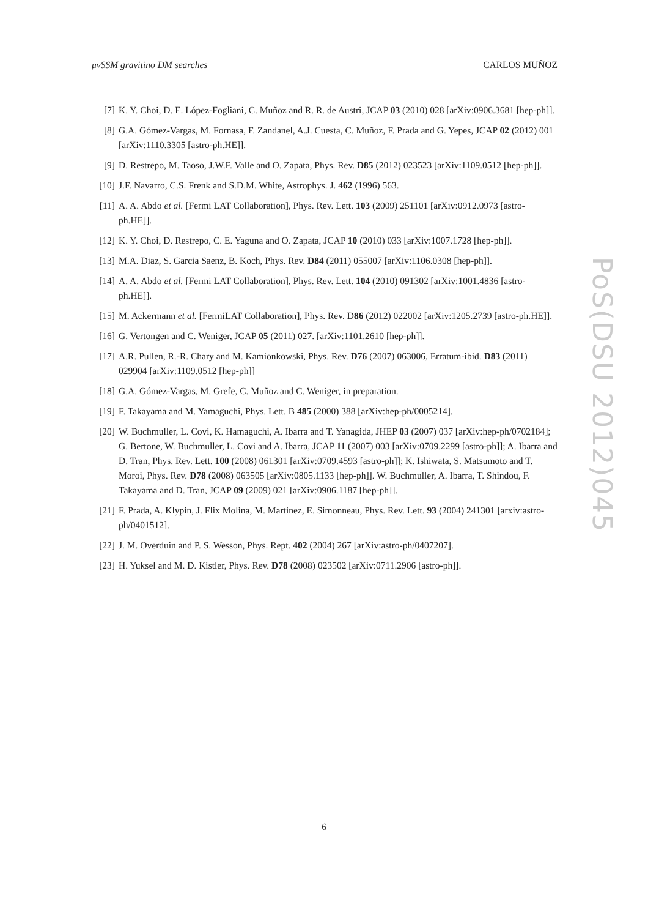μνSSM gravitino DM searches CARLOS MUÑOZ
[7] K. Y. Choi, D. E. López-Fogliani, C. Muñoz and R. R. de Austri, JCAP 03 (2010) 028 [arXiv:0906.3681 [hep-ph]].
[8] G.A. Gómez-Vargas, M. Fornasa, F. Zandanel, A.J. Cuesta, C. Muñoz, F. Prada and G. Yepes, JCAP 02 (2012) 001 [arXiv:1110.3305 [astro-ph.HE]].
[9] D. Restrepo, M. Taoso, J.W.F. Valle and O. Zapata, Phys. Rev. D85 (2012) 023523 [arXiv:1109.0512 [hep-ph]].
[10] J.F. Navarro, C.S. Frenk and S.D.M. White, Astrophys. J. 462 (1996) 563.
[11] A. A. Abdo et al. [Fermi LAT Collaboration], Phys. Rev. Lett. 103 (2009) 251101 [arXiv:0912.0973 [astro-ph.HE]].
[12] K. Y. Choi, D. Restrepo, C. E. Yaguna and O. Zapata, JCAP 10 (2010) 033 [arXiv:1007.1728 [hep-ph]].
[13] M.A. Diaz, S. Garcia Saenz, B. Koch, Phys. Rev. D84 (2011) 055007 [arXiv:1106.0308 [hep-ph]].
[14] A. A. Abdo et al. [Fermi LAT Collaboration], Phys. Rev. Lett. 104 (2010) 091302 [arXiv:1001.4836 [astro-ph.HE]].
[15] M. Ackermann et al. [FermiLAT Collaboration], Phys. Rev. D86 (2012) 022002 [arXiv:1205.2739 [astro-ph.HE]].
[16] G. Vertongen and C. Weniger, JCAP 05 (2011) 027. [arXiv:1101.2610 [hep-ph]].
[17] A.R. Pullen, R.-R. Chary and M. Kamionkowski, Phys. Rev. D76 (2007) 063006, Erratum-ibid. D83 (2011) 029904 [arXiv:1109.0512 [hep-ph]]
[18] G.A. Gómez-Vargas, M. Grefe, C. Muñoz and C. Weniger, in preparation.
[19] F. Takayama and M. Yamaguchi, Phys. Lett. B 485 (2000) 388 [arXiv:hep-ph/0005214].
[20] W. Buchmuller, L. Covi, K. Hamaguchi, A. Ibarra and T. Yanagida, JHEP 03 (2007) 037 [arXiv:hep-ph/0702184]; G. Bertone, W. Buchmuller, L. Covi and A. Ibarra, JCAP 11 (2007) 003 [arXiv:0709.2299 [astro-ph]]; A. Ibarra and D. Tran, Phys. Rev. Lett. 100 (2008) 061301 [arXiv:0709.4593 [astro-ph]]; K. Ishiwata, S. Matsumoto and T. Moroi, Phys. Rev. D78 (2008) 063505 [arXiv:0805.1133 [hep-ph]]. W. Buchmuller, A. Ibarra, T. Shindou, F. Takayama and D. Tran, JCAP 09 (2009) 021 [arXiv:0906.1187 [hep-ph]].
[21] F. Prada, A. Klypin, J. Flix Molina, M. Martinez, E. Simonneau, Phys. Rev. Lett. 93 (2004) 241301 [arxiv:astro-ph/0401512].
[22] J. M. Overduin and P. S. Wesson, Phys. Rept. 402 (2004) 267 [arXiv:astro-ph/0407207].
[23] H. Yuksel and M. D. Kistler, Phys. Rev. D78 (2008) 023502 [arXiv:0711.2906 [astro-ph]].
PoS(DSU 2012)045
6